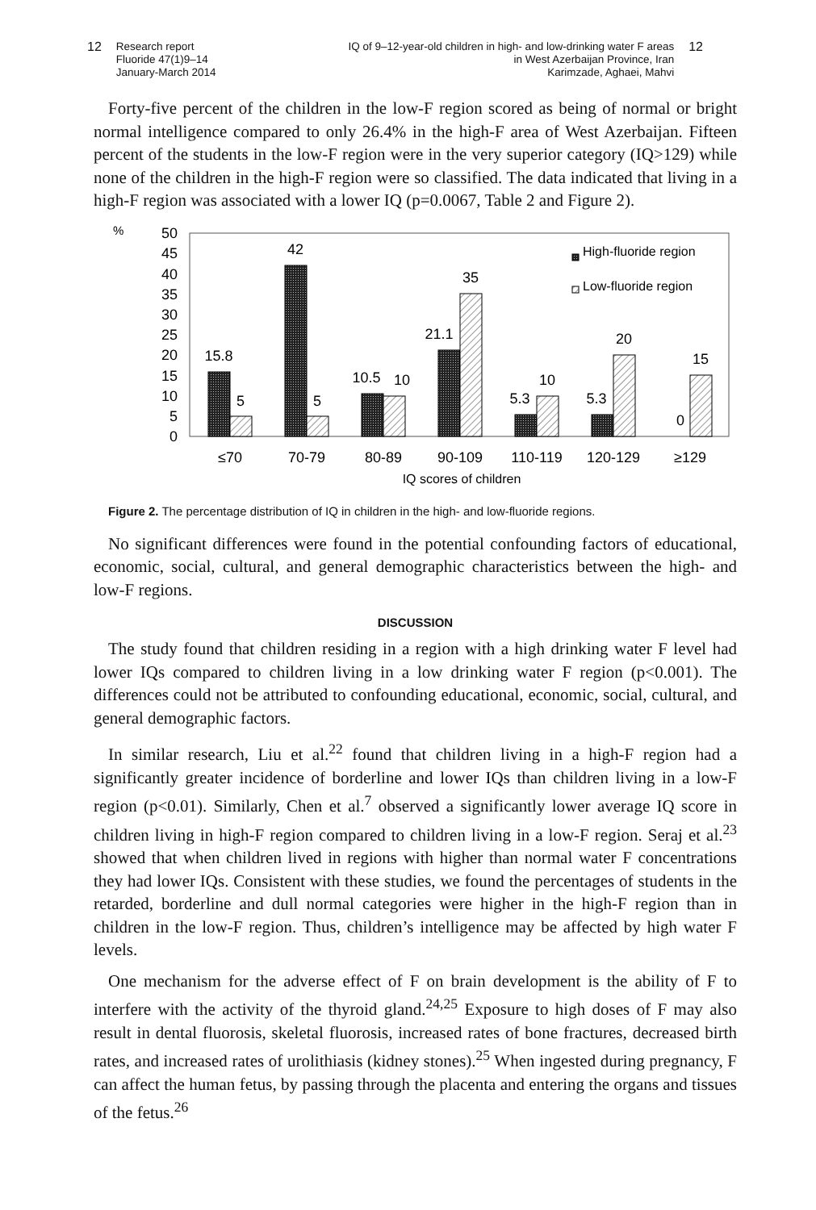12 Research report
Fluoride 47(1)9–14
January-March 2014
IQ of 9–12-year-old children in high- and low-drinking water F areas
in West Azerbaijan Province, Iran
Karimzade, Aghaei, Mahvi 12
Forty-five percent of the children in the low-F region scored as being of normal or bright normal intelligence compared to only 26.4% in the high-F area of West Azerbaijan. Fifteen percent of the students in the low-F region were in the very superior category (IQ>129) while none of the children in the high-F region were so classified. The data indicated that living in a high-F region was associated with a lower IQ (p=0.0067, Table 2 and Figure 2).
%
50
45
40
35
30
25
20
15
10
5
0
15.8
5
42
5
10.5
10
21.1
35
5.3
10
5.3
20
0
15
≤70
70-79
80-89
90-109
110-119
120-129
≥129
High-fluoride region
Low-fluoride region
IQ scores of children
Figure 2. The percentage distribution of IQ in children in the high- and low-fluoride regions.
No significant differences were found in the potential confounding factors of educational, economic, social, cultural, and general demographic characteristics between the high- and low-F regions.
DISCUSSION
The study found that children residing in a region with a high drinking water F level had lower IQs compared to children living in a low drinking water F region (p<0.001). The differences could not be attributed to confounding educational, economic, social, cultural, and general demographic factors.
In similar research, Liu et al.<sup>22</sup> found that children living in a high-F region had a significantly greater incidence of borderline and lower IQs than children living in a low-F region (p<0.01). Similarly, Chen et al.<sup>7</sup> observed a significantly lower average IQ score in children living in high-F region compared to children living in a low-F region. Seraj et al.<sup>23</sup> showed that when children lived in regions with higher than normal water F concentrations they had lower IQs. Consistent with these studies, we found the percentages of students in the retarded, borderline and dull normal categories were higher in the high-F region than in children in the low-F region. Thus, children’s intelligence may be affected by high water F levels.
One mechanism for the adverse effect of F on brain development is the ability of F to interfere with the activity of the thyroid gland.<sup>24,25</sup> Exposure to high doses of F may also result in dental fluorosis, skeletal fluorosis, increased rates of bone fractures, decreased birth rates, and increased rates of urolithiasis (kidney stones).<sup>25</sup> When ingested during pregnancy, F can affect the human fetus, by passing through the placenta and entering the organs and tissues of the fetus.<sup>26</sup>